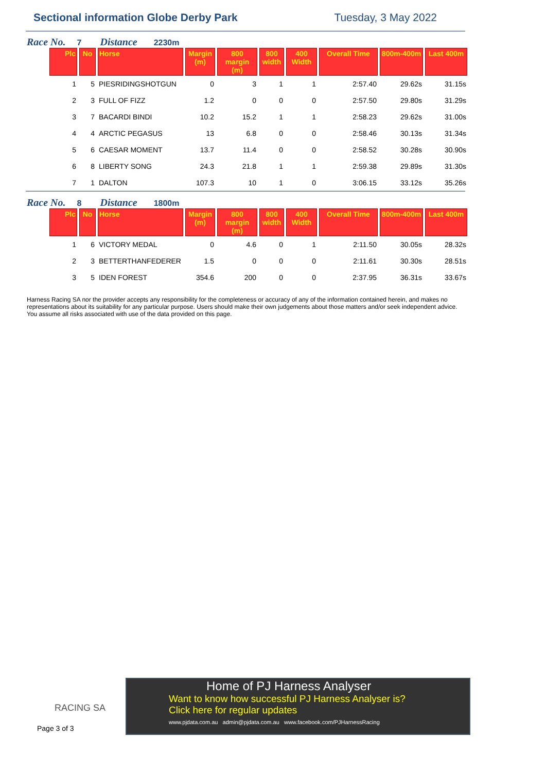Sectional information Globe Derby Park
Tuesday, 3 May 2022
Race No. 7 Distance 2230m
| Plc | No | Horse | Margin (m) | 800 margin (m) | 800 width | 400 Width | Overall Time | 800m-400m | Last 400m |
| --- | --- | --- | --- | --- | --- | --- | --- | --- | --- |
| 1 | 5 | PIESRIDINGSHOTGUN | 0 | 3 | 1 | 1 | 2:57.40 | 29.62s | 31.15s |
| 2 | 3 | FULL OF FIZZ | 1.2 | 0 | 0 | 0 | 2:57.50 | 29.80s | 31.29s |
| 3 | 7 | BACARDI BINDI | 10.2 | 15.2 | 1 | 1 | 2:58.23 | 29.62s | 31.00s |
| 4 | 4 | ARCTIC PEGASUS | 13 | 6.8 | 0 | 0 | 2:58.46 | 30.13s | 31.34s |
| 5 | 6 | CAESAR MOMENT | 13.7 | 11.4 | 0 | 0 | 2:58.52 | 30.28s | 30.90s |
| 6 | 8 | LIBERTY SONG | 24.3 | 21.8 | 1 | 1 | 2:59.38 | 29.89s | 31.30s |
| 7 | 1 | DALTON | 107.3 | 10 | 1 | 0 | 3:06.15 | 33.12s | 35.26s |
Race No. 8 Distance 1800m
| Plc | No | Horse | Margin (m) | 800 margin (m) | 800 width | 400 Width | Overall Time | 800m-400m | Last 400m |
| --- | --- | --- | --- | --- | --- | --- | --- | --- | --- |
| 1 | 6 | VICTORY MEDAL | 0 | 4.6 | 0 | 1 | 2:11.50 | 30.05s | 28.32s |
| 2 | 3 | BETTERTHANFEDERER | 1.5 | 0 | 0 | 0 | 2:11.61 | 30.30s | 28.51s |
| 3 | 5 | IDEN FOREST | 354.6 | 200 | 0 | 0 | 2:37.95 | 36.31s | 33.67s |
Harness Racing SA nor the provider accepts any responsibility for the completeness or accuracy of any of the information contained herein, and makes no representations about its suitability for any particular purpose. Users should make their own judgements about those matters and/or seek independent advice. You assume all risks associated with use of the data provided on this page.
RACING SA
Page 3 of 3
Home of PJ Harness Analyser
Want to know how successful PJ Harness Analyser is?
Click here for regular updates
www.pjdata.com.au admin@pjdata.com.au www.facebook.com/PJHarnessRacing